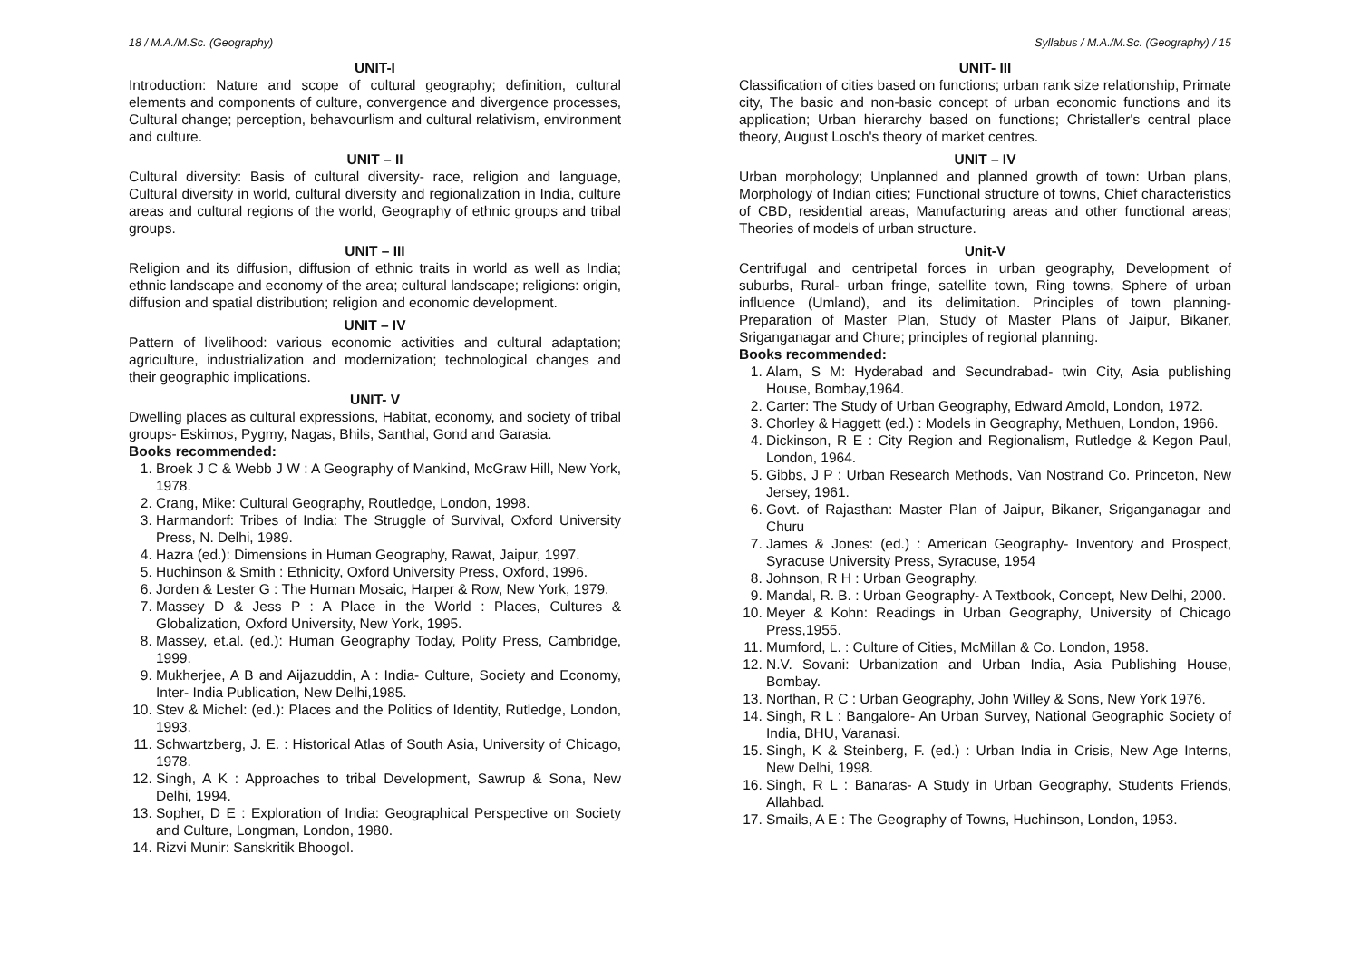18 / M.A./M.Sc. (Geography)
UNIT-I
Introduction: Nature and scope of cultural geography; definition, cultural elements and components of culture, convergence and divergence processes, Cultural change; perception, behavourlism and cultural relativism, environment and culture.
UNIT – II
Cultural diversity: Basis of cultural diversity- race, religion and language, Cultural diversity in world, cultural diversity and regionalization in India, culture areas and cultural regions of the world, Geography of ethnic groups and tribal groups.
UNIT – III
Religion and its diffusion, diffusion of ethnic traits in world as well as India; ethnic landscape and economy of the area; cultural landscape; religions: origin, diffusion and spatial distribution; religion and economic development.
UNIT – IV
Pattern of livelihood: various economic activities and cultural adaptation; agriculture, industrialization and modernization; technological changes and their geographic implications.
UNIT- V
Dwelling places as cultural expressions, Habitat, economy, and society of tribal groups- Eskimos, Pygmy, Nagas, Bhils, Santhal, Gond and Garasia.
Books recommended:
1. Broek J C & Webb J W : A Geography of Mankind, McGraw Hill, New York, 1978.
2. Crang, Mike: Cultural Geography, Routledge, London, 1998.
3. Harmandorf: Tribes of India: The Struggle of Survival, Oxford University Press, N. Delhi, 1989.
4. Hazra (ed.): Dimensions in Human Geography, Rawat, Jaipur, 1997.
5. Huchinson & Smith : Ethnicity, Oxford University Press, Oxford, 1996.
6. Jorden & Lester G : The Human Mosaic, Harper & Row, New York, 1979.
7. Massey D & Jess P : A Place in the World : Places, Cultures & Globalization, Oxford University, New York, 1995.
8. Massey, et.al. (ed.): Human Geography Today, Polity Press, Cambridge, 1999.
9. Mukherjee, A B and Aijazuddin, A : India- Culture, Society and Economy, Inter- India Publication, New Delhi,1985.
10. Stev & Michel: (ed.): Places and the Politics of Identity, Rutledge, London, 1993.
11. Schwartzberg, J. E. : Historical Atlas of South Asia, University of Chicago, 1978.
12. Singh, A K : Approaches to tribal Development, Sawrup & Sona, New Delhi, 1994.
13. Sopher, D E : Exploration of India: Geographical Perspective on Society and Culture, Longman, London, 1980.
14. Rizvi Munir: Sanskritik Bhoogol.
Syllabus / M.A./M.Sc. (Geography) / 15
UNIT- III
Classification of cities based on functions; urban rank size relationship, Primate city, The basic and non-basic concept of urban economic functions and its application; Urban hierarchy based on functions; Christaller's central place theory, August Losch's theory of market centres.
UNIT – IV
Urban morphology; Unplanned and planned growth of town: Urban plans, Morphology of Indian cities; Functional structure of towns, Chief characteristics of CBD, residential areas, Manufacturing areas and other functional areas; Theories of models of urban structure.
Unit-V
Centrifugal and centripetal forces in urban geography, Development of suburbs, Rural- urban fringe, satellite town, Ring towns, Sphere of urban influence (Umland), and its delimitation. Principles of town planning- Preparation of Master Plan, Study of Master Plans of Jaipur, Bikaner, Sriganganagar and Chure; principles of regional planning.
Books recommended:
1. Alam, S M: Hyderabad and Secundrabad- twin City, Asia publishing House, Bombay,1964.
2. Carter: The Study of Urban Geography, Edward Amold, London, 1972.
3. Chorley & Haggett (ed.) : Models in Geography, Methuen, London, 1966.
4. Dickinson, R E : City Region and Regionalism, Rutledge & Kegon Paul, London, 1964.
5. Gibbs, J P : Urban Research Methods, Van Nostrand Co. Princeton, New Jersey, 1961.
6. Govt. of Rajasthan: Master Plan of Jaipur, Bikaner, Sriganganagar and Churu
7. James & Jones: (ed.) : American Geography- Inventory and Prospect, Syracuse University Press, Syracuse, 1954
8. Johnson, R H : Urban Geography.
9. Mandal, R. B. : Urban Geography- A Textbook, Concept, New Delhi, 2000.
10. Meyer & Kohn: Readings in Urban Geography, University of Chicago Press,1955.
11. Mumford, L. : Culture of Cities, McMillan & Co. London, 1958.
12. N.V. Sovani: Urbanization and Urban India, Asia Publishing House, Bombay.
13. Northan, R C : Urban Geography, John Willey & Sons, New York 1976.
14. Singh, R L : Bangalore- An Urban Survey, National Geographic Society of India, BHU, Varanasi.
15. Singh, K & Steinberg, F. (ed.) : Urban India in Crisis, New Age Interns, New Delhi, 1998.
16. Singh, R L : Banaras- A Study in Urban Geography, Students Friends, Allahbad.
17. Smails, A E : The Geography of Towns, Huchinson, London, 1953.